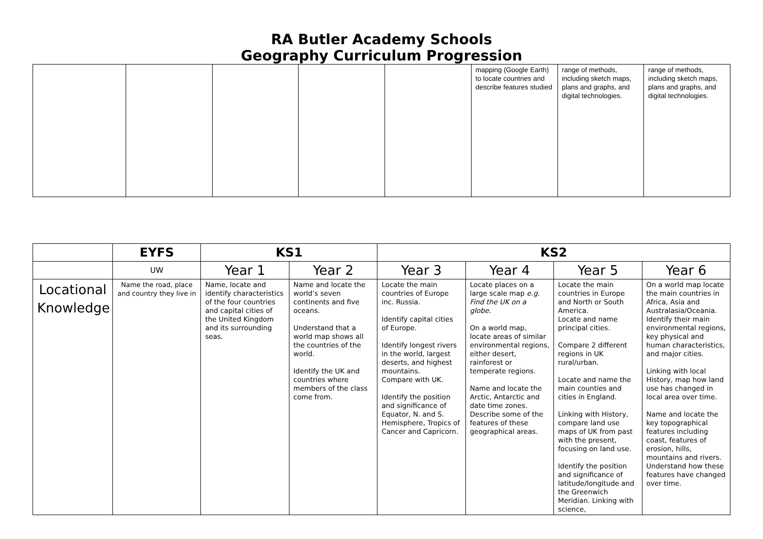RA Butler Academy Schools
Geography Curriculum Progression
| | | | | | mapping (Google Earth) to locate countries and describe features studied | range of methods, including sketch maps, plans and graphs, and digital technologies. | range of methods, including sketch maps, plans and graphs, and digital technologies. |
| | EYFS | KS1 | | KS2 | | | |
| --- | --- | --- | --- | --- | --- | --- | --- |
| | UW | Year 1 | Year 2 | Year 3 | Year 4 | Year 5 | Year 6 |
| Locational Knowledge | Name the road, place and country they live in | Name, locate and identify characteristics of the four countries and capital cities of the United Kingdom and its surrounding seas. | Name and locate the world’s seven continents and five oceans. Understand that a world map shows all the countries of the world. Identify the UK and countries where members of the class come from. | Locate the main countries of Europe inc. Russia. Identify capital cities of Europe. Identify longest rivers in the world, largest deserts, and highest mountains. Compare with UK. Identify the position and significance of Equator, N. and S. Hemisphere, Tropics of Cancer and Capricorn. | Locate places on a large scale map e.g. Find the UK on a globe. On a world map, locate areas of similar environmental regions, either desert, rainforest or temperate regions. Name and locate the Arctic, Antarctic and date time zones. Describe some of the features of these geographical areas. | Locate the main countries in Europe and North or South America. Locate and name principal cities. Compare 2 different regions in UK rural/urban. Locate and name the main counties and cities in England. Linking with History, compare land use maps of UK from past with the present, focusing on land use. Identify the position and significance of latitude/longitude and the Greenwich Meridian. Linking with science, | On a world map locate the main countries in Africa, Asia and Australasia/Oceania. Identify their main environmental regions, key physical and human characteristics, and major cities. Linking with local History, map how land use has changed in local area over time. Name and locate the key topographical features including coast, features of erosion, hills, mountains and rivers. Understand how these features have changed over time. |